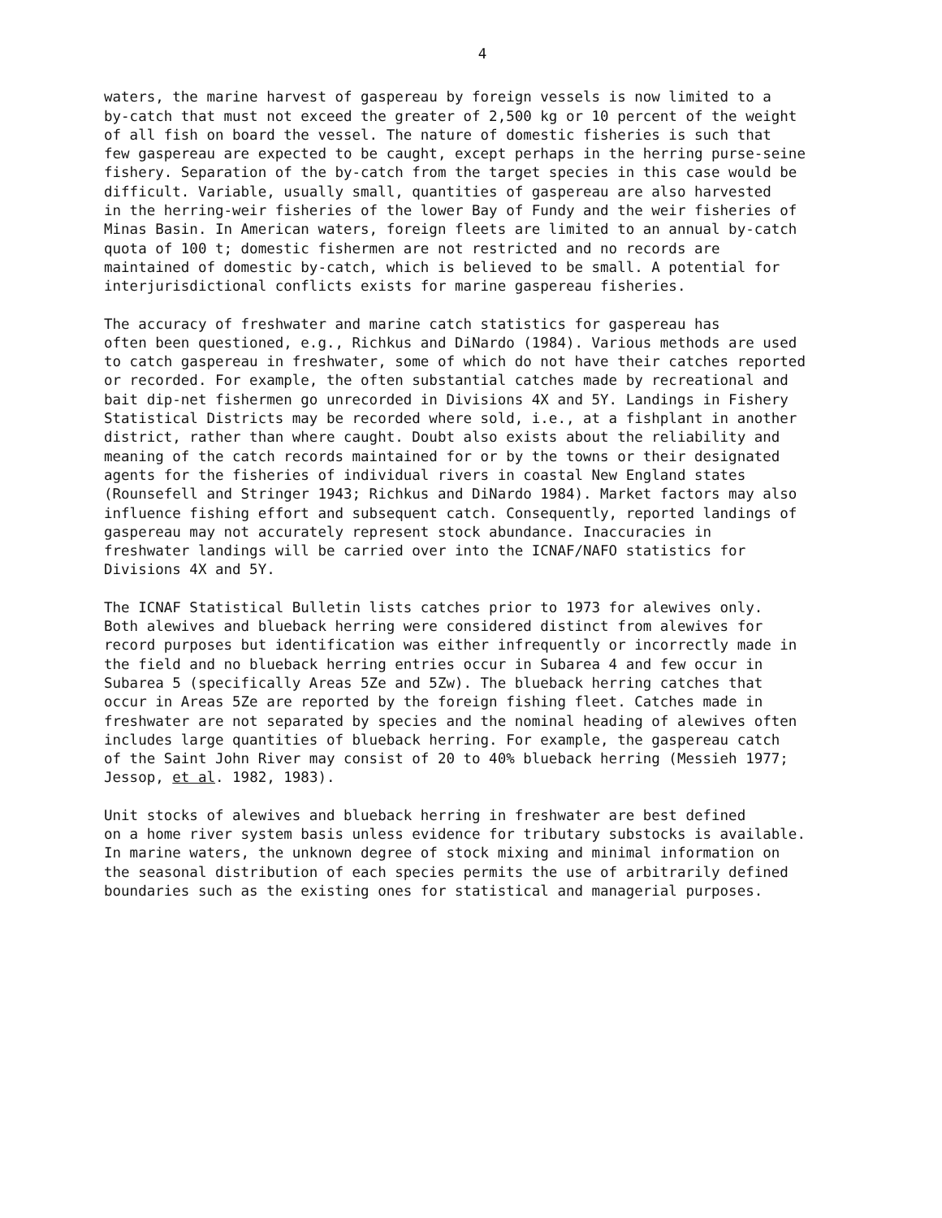4
waters, the marine harvest of gaspereau by foreign vessels is now limited to a by-catch that must not exceed the greater of 2,500 kg or 10 percent of the weight of all fish on board the vessel. The nature of domestic fisheries is such that few gaspereau are expected to be caught, except perhaps in the herring purse-seine fishery. Separation of the by-catch from the target species in this case would be difficult. Variable, usually small, quantities of gaspereau are also harvested in the herring-weir fisheries of the lower Bay of Fundy and the weir fisheries of Minas Basin. In American waters, foreign fleets are limited to an annual by-catch quota of 100 t; domestic fishermen are not restricted and no records are maintained of domestic by-catch, which is believed to be small. A potential for interjurisdictional conflicts exists for marine gaspereau fisheries.
The accuracy of freshwater and marine catch statistics for gaspereau has often been questioned, e.g., Richkus and DiNardo (1984). Various methods are used to catch gaspereau in freshwater, some of which do not have their catches reported or recorded. For example, the often substantial catches made by recreational and bait dip-net fishermen go unrecorded in Divisions 4X and 5Y. Landings in Fishery Statistical Districts may be recorded where sold, i.e., at a fishplant in another district, rather than where caught. Doubt also exists about the reliability and meaning of the catch records maintained for or by the towns or their designated agents for the fisheries of individual rivers in coastal New England states (Rounsefell and Stringer 1943; Richkus and DiNardo 1984). Market factors may also influence fishing effort and subsequent catch. Consequently, reported landings of gaspereau may not accurately represent stock abundance. Inaccuracies in freshwater landings will be carried over into the ICNAF/NAFO statistics for Divisions 4X and 5Y.
The ICNAF Statistical Bulletin lists catches prior to 1973 for alewives only. Both alewives and blueback herring were considered distinct from alewives for record purposes but identification was either infrequently or incorrectly made in the field and no blueback herring entries occur in Subarea 4 and few occur in Subarea 5 (specifically Areas 5Ze and 5Zw). The blueback herring catches that occur in Areas 5Ze are reported by the foreign fishing fleet. Catches made in freshwater are not separated by species and the nominal heading of alewives often includes large quantities of blueback herring. For example, the gaspereau catch of the Saint John River may consist of 20 to 40% blueback herring (Messieh 1977; Jessop, et al. 1982, 1983).
Unit stocks of alewives and blueback herring in freshwater are best defined on a home river system basis unless evidence for tributary substocks is available. In marine waters, the unknown degree of stock mixing and minimal information on the seasonal distribution of each species permits the use of arbitrarily defined boundaries such as the existing ones for statistical and managerial purposes.